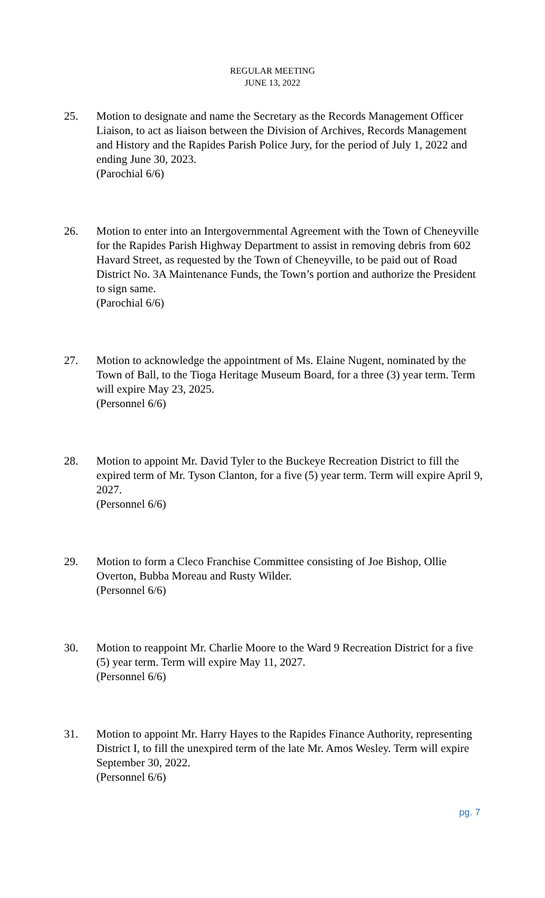REGULAR MEETING
JUNE 13, 2022
25. Motion to designate and name the Secretary as the Records Management Officer Liaison, to act as liaison between the Division of Archives, Records Management and History and the Rapides Parish Police Jury, for the period of July 1, 2022 and ending June 30, 2023.
(Parochial 6/6)
26. Motion to enter into an Intergovernmental Agreement with the Town of Cheneyville for the Rapides Parish Highway Department to assist in removing debris from 602 Havard Street, as requested by the Town of Cheneyville, to be paid out of Road District No. 3A Maintenance Funds, the Town’s portion and authorize the President to sign same.
(Parochial 6/6)
27. Motion to acknowledge the appointment of Ms. Elaine Nugent, nominated by the Town of Ball, to the Tioga Heritage Museum Board, for a three (3) year term. Term will expire May 23, 2025.
(Personnel 6/6)
28. Motion to appoint Mr. David Tyler to the Buckeye Recreation District to fill the expired term of Mr. Tyson Clanton, for a five (5) year term. Term will expire April 9, 2027.
(Personnel 6/6)
29. Motion to form a Cleco Franchise Committee consisting of Joe Bishop, Ollie Overton, Bubba Moreau and Rusty Wilder.
(Personnel 6/6)
30. Motion to reappoint Mr. Charlie Moore to the Ward 9 Recreation District for a five (5) year term. Term will expire May 11, 2027.
(Personnel 6/6)
31. Motion to appoint Mr. Harry Hayes to the Rapides Finance Authority, representing District I, to fill the unexpired term of the late Mr. Amos Wesley. Term will expire September 30, 2022.
(Personnel 6/6)
pg. 7